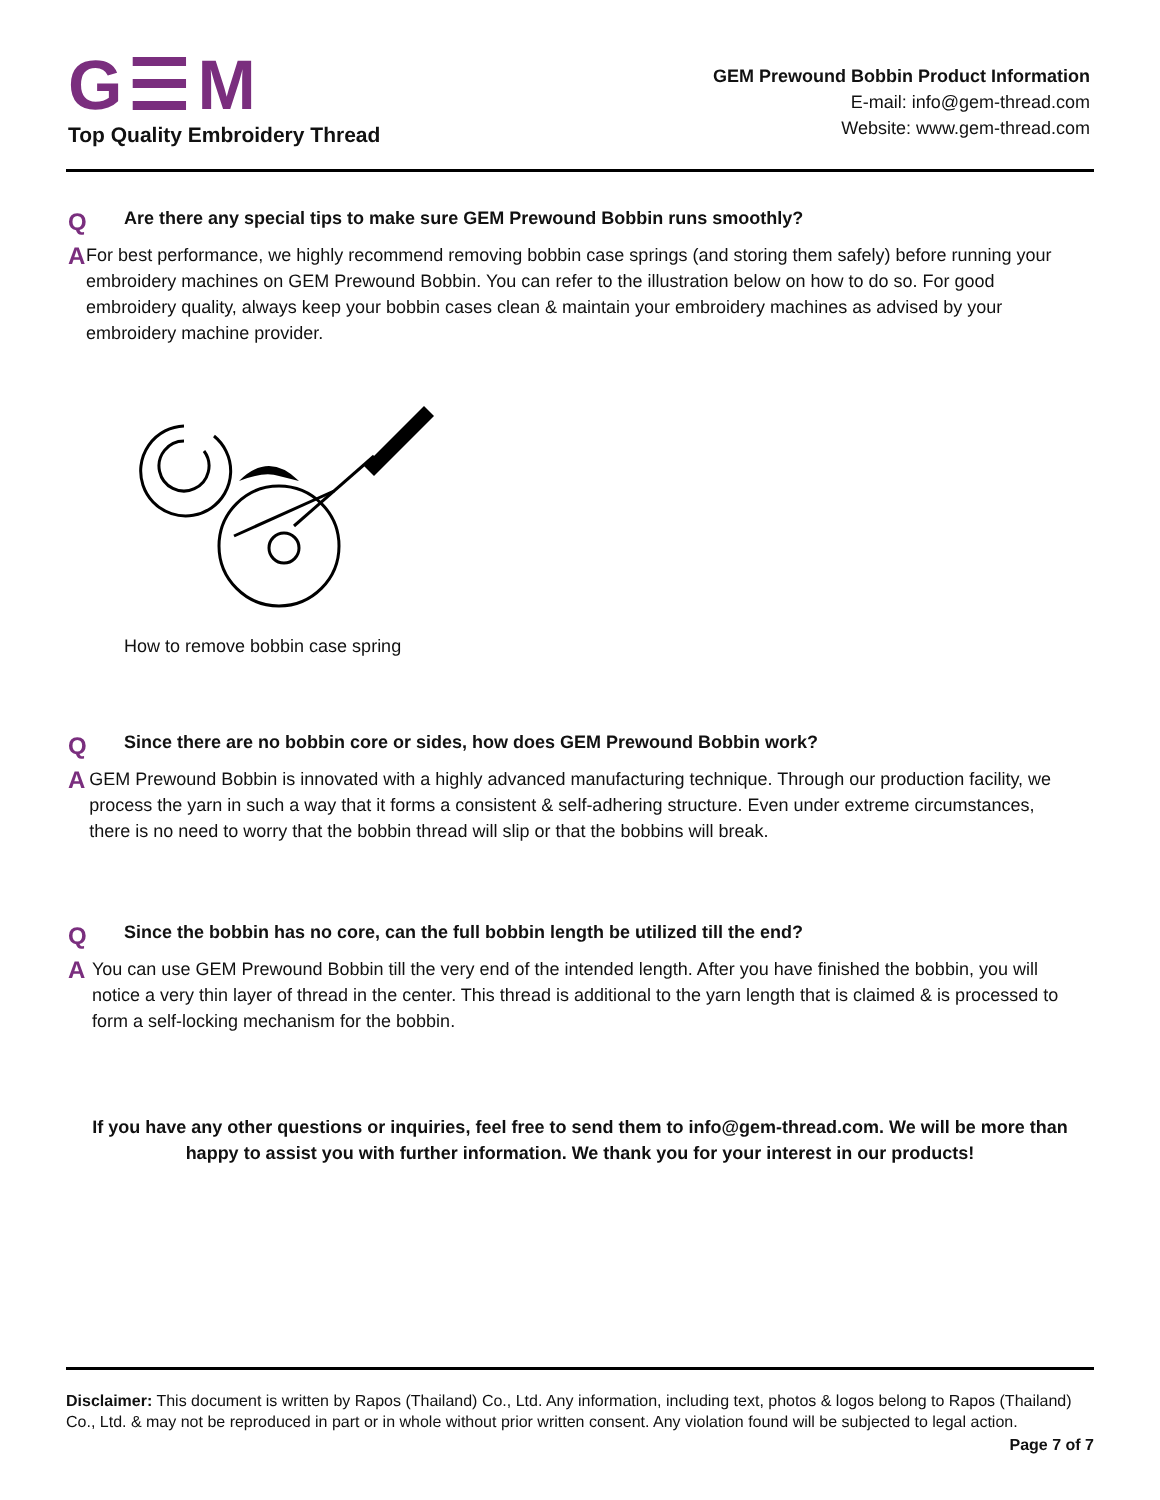G☰M
Top Quality Embroidery Thread
GEM Prewound Bobbin Product Information
E-mail: info@gem-thread.com
Website: www.gem-thread.com
Q
Are there any special tips to make sure GEM Prewound Bobbin runs smoothly?
A
For best performance, we highly recommend removing bobbin case springs (and storing them safely) before running your embroidery machines on GEM Prewound Bobbin. You can refer to the illustration below on how to do so. For good embroidery quality, always keep your bobbin cases clean & maintain your embroidery machines as advised by your embroidery machine provider.
How to remove bobbin case spring
Q
Since there are no bobbin core or sides, how does GEM Prewound Bobbin work?
A
GEM Prewound Bobbin is innovated with a highly advanced manufacturing technique. Through our production facility, we process the yarn in such a way that it forms a consistent & self-adhering structure. Even under extreme circumstances, there is no need to worry that the bobbin thread will slip or that the bobbins will break.
Q
Since the bobbin has no core, can the full bobbin length be utilized till the end?
A
You can use GEM Prewound Bobbin till the very end of the intended length. After you have finished the bobbin, you will notice a very thin layer of thread in the center. This thread is additional to the yarn length that is claimed & is processed to form a self-locking mechanism for the bobbin.
If you have any other questions or inquiries, feel free to send them to info@gem-thread.com. We will be more than happy to assist you with further information. We thank you for your interest in our products!
Disclaimer: This document is written by Rapos (Thailand) Co., Ltd. Any information, including text, photos & logos belong to Rapos (Thailand) Co., Ltd. & may not be reproduced in part or in whole without prior written consent. Any violation found will be subjected to legal action.
Page 7 of 7